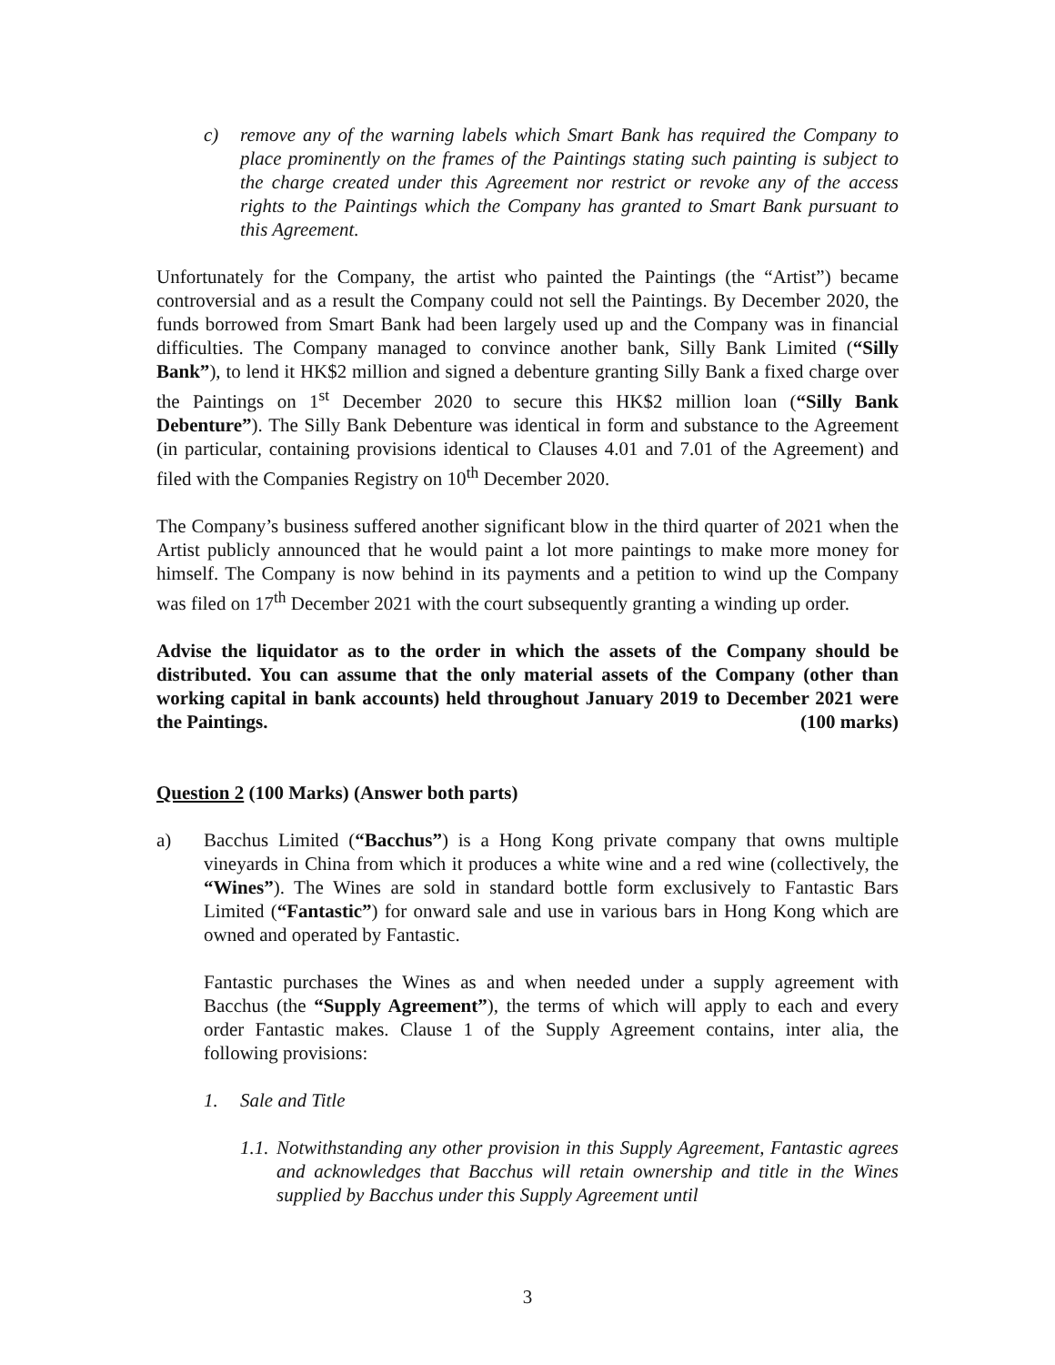c) remove any of the warning labels which Smart Bank has required the Company to place prominently on the frames of the Paintings stating such painting is subject to the charge created under this Agreement nor restrict or revoke any of the access rights to the Paintings which the Company has granted to Smart Bank pursuant to this Agreement.
Unfortunately for the Company, the artist who painted the Paintings (the “Artist”) became controversial and as a result the Company could not sell the Paintings. By December 2020, the funds borrowed from Smart Bank had been largely used up and the Company was in financial difficulties. The Company managed to convince another bank, Silly Bank Limited (“Silly Bank”), to lend it HK$2 million and signed a debenture granting Silly Bank a fixed charge over the Paintings on 1<sup>st</sup> December 2020 to secure this HK$2 million loan (“Silly Bank Debenture”). The Silly Bank Debenture was identical in form and substance to the Agreement (in particular, containing provisions identical to Clauses 4.01 and 7.01 of the Agreement) and filed with the Companies Registry on 10<sup>th</sup> December 2020.
The Company’s business suffered another significant blow in the third quarter of 2021 when the Artist publicly announced that he would paint a lot more paintings to make more money for himself. The Company is now behind in its payments and a petition to wind up the Company was filed on 17<sup>th</sup> December 2021 with the court subsequently granting a winding up order.
Advise the liquidator as to the order in which the assets of the Company should be distributed. You can assume that the only material assets of the Company (other than working capital in bank accounts) held throughout January 2019 to December 2021 were the Paintings. (100 marks)
Question 2 (100 Marks) (Answer both parts)
a) Bacchus Limited (“Bacchus”) is a Hong Kong private company that owns multiple vineyards in China from which it produces a white wine and a red wine (collectively, the “Wines”). The Wines are sold in standard bottle form exclusively to Fantastic Bars Limited (“Fantastic”) for onward sale and use in various bars in Hong Kong which are owned and operated by Fantastic.
Fantastic purchases the Wines as and when needed under a supply agreement with Bacchus (the “Supply Agreement”), the terms of which will apply to each and every order Fantastic makes. Clause 1 of the Supply Agreement contains, inter alia, the following provisions:
1. Sale and Title
1.1. Notwithstanding any other provision in this Supply Agreement, Fantastic agrees and acknowledges that Bacchus will retain ownership and title in the Wines supplied by Bacchus under this Supply Agreement until
3